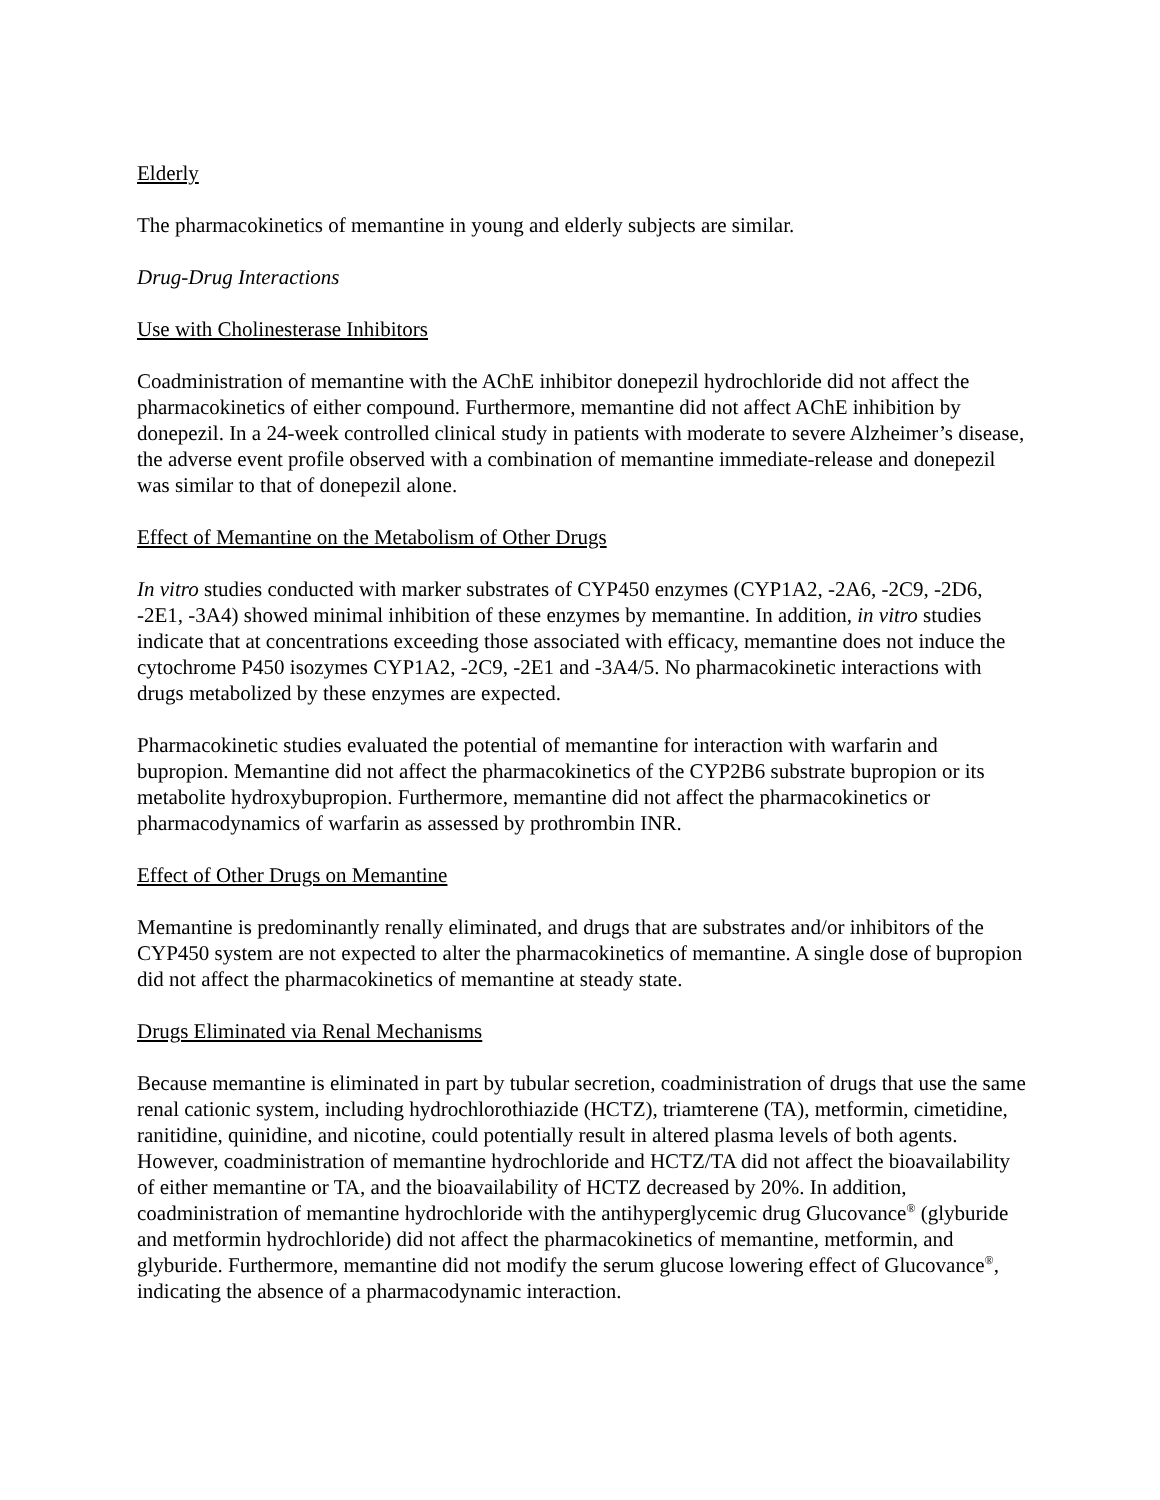Elderly
The pharmacokinetics of memantine in young and elderly subjects are similar.
Drug-Drug Interactions
Use with Cholinesterase Inhibitors
Coadministration of memantine with the AChE inhibitor donepezil hydrochloride did not affect the pharmacokinetics of either compound. Furthermore, memantine did not affect AChE inhibition by donepezil. In a 24-week controlled clinical study in patients with moderate to severe Alzheimer’s disease, the adverse event profile observed with a combination of memantine immediate-release and donepezil was similar to that of donepezil alone.
Effect of Memantine on the Metabolism of Other Drugs
In vitro studies conducted with marker substrates of CYP450 enzymes (CYP1A2, -2A6, -2C9, -2D6, -2E1, -3A4) showed minimal inhibition of these enzymes by memantine. In addition, in vitro studies indicate that at concentrations exceeding those associated with efficacy, memantine does not induce the cytochrome P450 isozymes CYP1A2, -2C9, -2E1 and -3A4/5. No pharmacokinetic interactions with drugs metabolized by these enzymes are expected.
Pharmacokinetic studies evaluated the potential of memantine for interaction with warfarin and bupropion. Memantine did not affect the pharmacokinetics of the CYP2B6 substrate bupropion or its metabolite hydroxybupropion. Furthermore, memantine did not affect the pharmacokinetics or pharmacodynamics of warfarin as assessed by prothrombin INR.
Effect of Other Drugs on Memantine
Memantine is predominantly renally eliminated, and drugs that are substrates and/or inhibitors of the CYP450 system are not expected to alter the pharmacokinetics of memantine. A single dose of bupropion did not affect the pharmacokinetics of memantine at steady state.
Drugs Eliminated via Renal Mechanisms
Because memantine is eliminated in part by tubular secretion, coadministration of drugs that use the same renal cationic system, including hydrochlorothiazide (HCTZ), triamterene (TA), metformin, cimetidine, ranitidine, quinidine, and nicotine, could potentially result in altered plasma levels of both agents. However, coadministration of memantine hydrochloride and HCTZ/TA did not affect the bioavailability of either memantine or TA, and the bioavailability of HCTZ decreased by 20%. In addition, coadministration of memantine hydrochloride with the antihyperglycemic drug Glucovance<sup>®</sup> (glyburide and metformin hydrochloride) did not affect the pharmacokinetics of memantine, metformin, and glyburide. Furthermore, memantine did not modify the serum glucose lowering effect of Glucovance<sup>®</sup>, indicating the absence of a pharmacodynamic interaction.